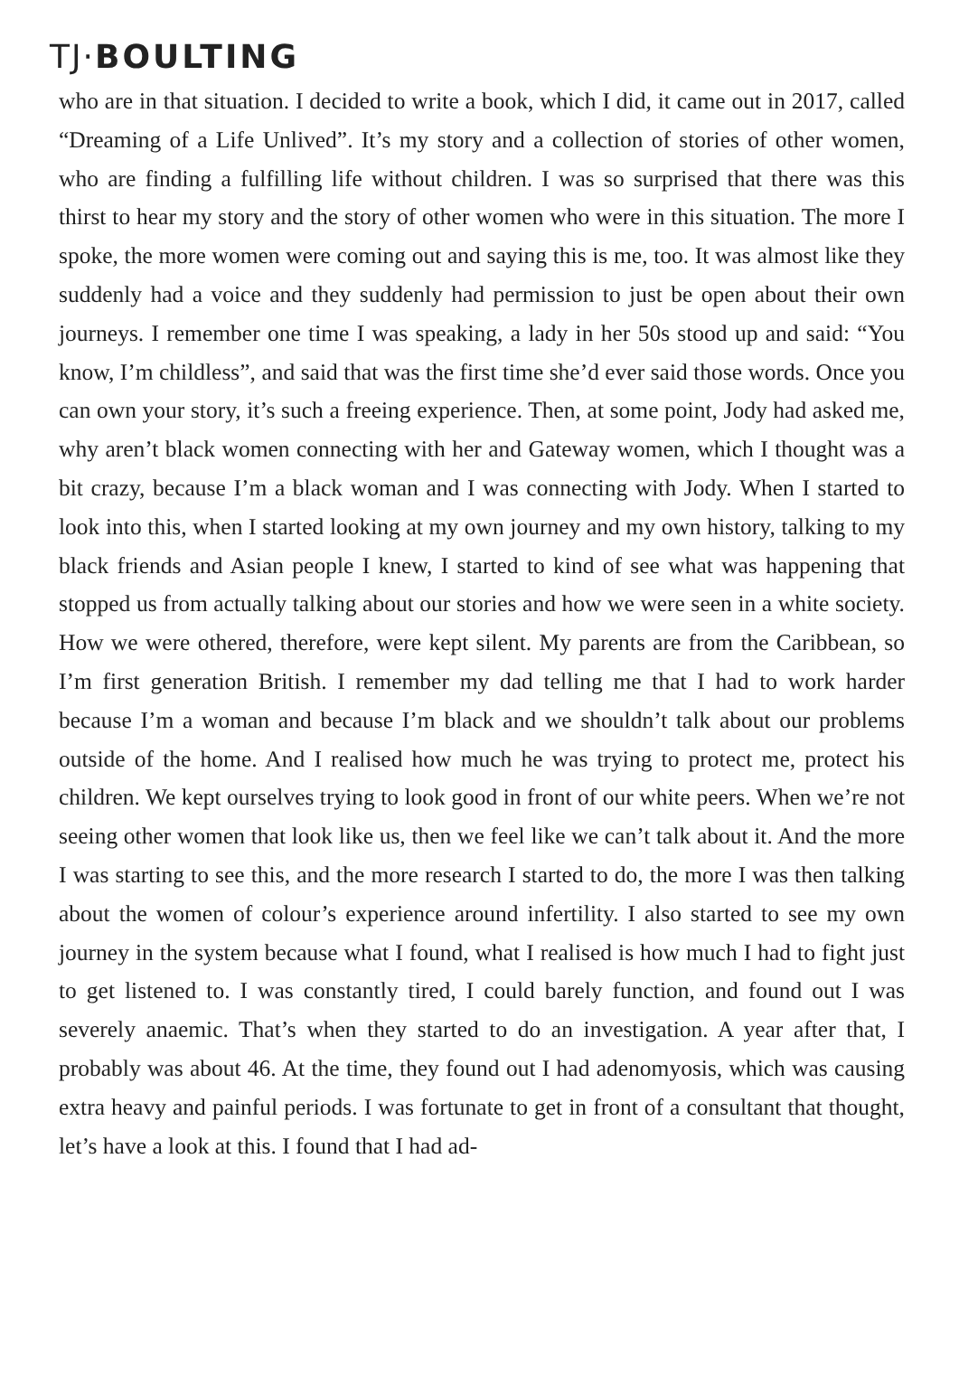TJ·BOULTING
who are in that situation. I decided to write a book, which I did, it came out in 2017, called “Dreaming of a Life Unlived”. It’s my story and a collection of stories of other women, who are finding a fulfilling life without children. I was so surprised that there was this thirst to hear my story and the story of other women who were in this situation. The more I spoke, the more women were coming out and saying this is me, too. It was almost like they suddenly had a voice and they suddenly had permission to just be open about their own journeys. I remember one time I was speaking, a lady in her 50s stood up and said: “You know, I’m childless”, and said that was the first time she’d ever said those words. Once you can own your story, it’s such a freeing experience. Then, at some point, Jody had asked me, why aren’t black women connecting with her and Gateway women, which I thought was a bit crazy, because I’m a black woman and I was connecting with Jody. When I started to look into this, when I started looking at my own journey and my own history, talking to my black friends and Asian people I knew, I started to kind of see what was happening that stopped us from actually talking about our stories and how we were seen in a white society. How we were othered, therefore, were kept silent. My parents are from the Caribbean, so I’m first generation British. I remember my dad telling me that I had to work harder because I’m a woman and because I’m black and we shouldn’t talk about our problems outside of the home. And I realised how much he was trying to protect me, protect his children. We kept ourselves trying to look good in front of our white peers. When we’re not seeing other women that look like us, then we feel like we can’t talk about it. And the more I was starting to see this, and the more research I started to do, the more I was then talking about the women of colour’s experience around infertility. I also started to see my own journey in the system because what I found, what I realised is how much I had to fight just to get listened to. I was constantly tired, I could barely function, and found out I was severely anaemic. That’s when they started to do an investigation. A year after that, I probably was about 46. At the time, they found out I had adenomyosis, which was causing extra heavy and painful periods. I was fortunate to get in front of a consultant that thought, let’s have a look at this. I found that I had ad-